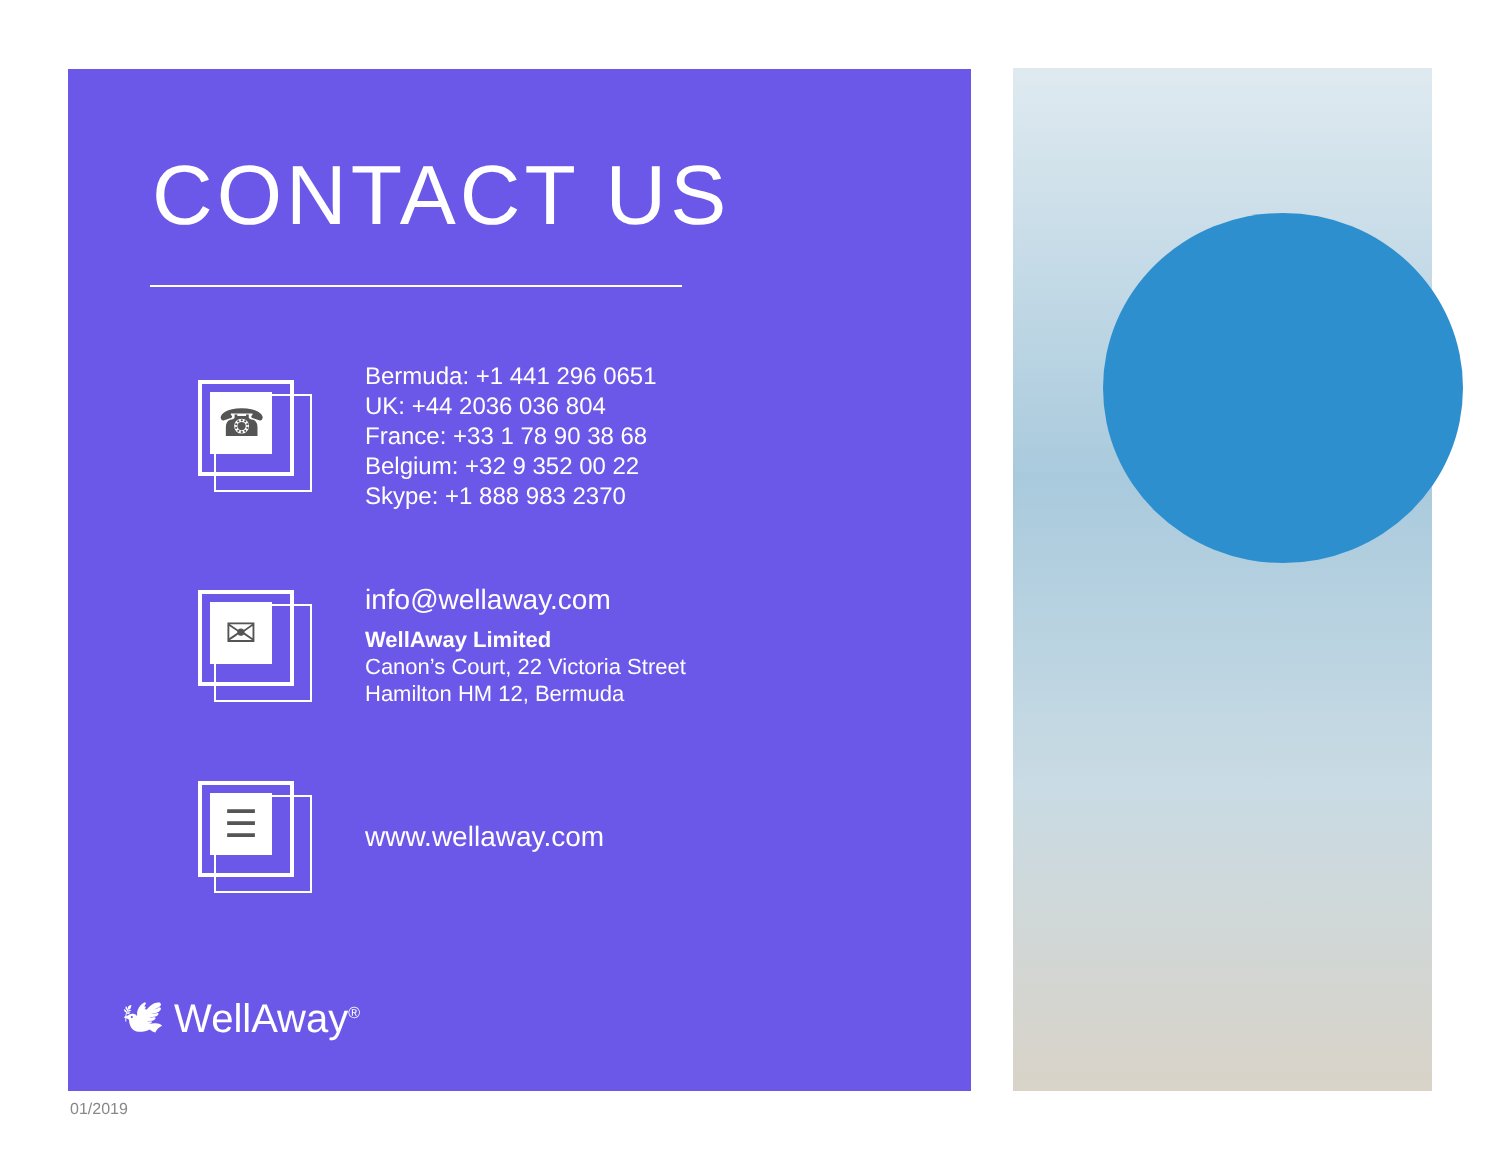CONTACT US
☎
Bermuda: +1 441 296 0651
UK: +44 2036 036 804
France: +33 1 78 90 38 68
Belgium: +32 9 352 00 22
Skype: +1 888 983 2370
✉
info@wellaway.com
WellAway Limited
Canon’s Court, 22 Victoria Street
Hamilton HM 12, Bermuda
☰
www.wellaway.com
🕊 WellAway<sup>®</sup>
01/2019